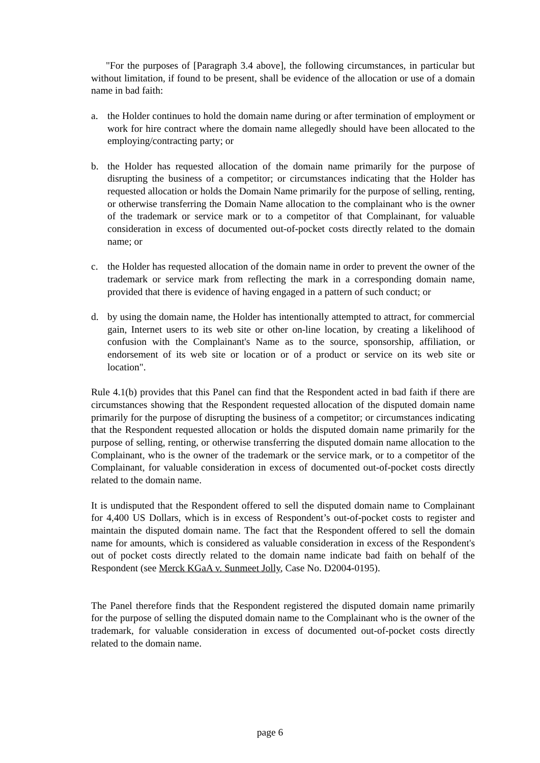"For the purposes of [Paragraph 3.4 above], the following circumstances, in particular but without limitation, if found to be present, shall be evidence of the allocation or use of a domain name in bad faith:
a. the Holder continues to hold the domain name during or after termination of employment or work for hire contract where the domain name allegedly should have been allocated to the employing/contracting party; or
b. the Holder has requested allocation of the domain name primarily for the purpose of disrupting the business of a competitor; or circumstances indicating that the Holder has requested allocation or holds the Domain Name primarily for the purpose of selling, renting, or otherwise transferring the Domain Name allocation to the complainant who is the owner of the trademark or service mark or to a competitor of that Complainant, for valuable consideration in excess of documented out-of-pocket costs directly related to the domain name; or
c. the Holder has requested allocation of the domain name in order to prevent the owner of the trademark or service mark from reflecting the mark in a corresponding domain name, provided that there is evidence of having engaged in a pattern of such conduct; or
d. by using the domain name, the Holder has intentionally attempted to attract, for commercial gain, Internet users to its web site or other on-line location, by creating a likelihood of confusion with the Complainant's Name as to the source, sponsorship, affiliation, or endorsement of its web site or location or of a product or service on its web site or location".
Rule 4.1(b) provides that this Panel can find that the Respondent acted in bad faith if there are circumstances showing that the Respondent requested allocation of the disputed domain name primarily for the purpose of disrupting the business of a competitor; or circumstances indicating that the Respondent requested allocation or holds the disputed domain name primarily for the purpose of selling, renting, or otherwise transferring the disputed domain name allocation to the Complainant, who is the owner of the trademark or the service mark, or to a competitor of the Complainant, for valuable consideration in excess of documented out-of-pocket costs directly related to the domain name.
It is undisputed that the Respondent offered to sell the disputed domain name to Complainant for 4,400 US Dollars, which is in excess of Respondent’s out-of-pocket costs to register and maintain the disputed domain name. The fact that the Respondent offered to sell the domain name for amounts, which is considered as valuable consideration in excess of the Respondent's out of pocket costs directly related to the domain name indicate bad faith on behalf of the Respondent (see Merck KGaA v. Sunmeet Jolly, Case No. D2004-0195).
The Panel therefore finds that the Respondent registered the disputed domain name primarily for the purpose of selling the disputed domain name to the Complainant who is the owner of the trademark, for valuable consideration in excess of documented out-of-pocket costs directly related to the domain name.
page 6